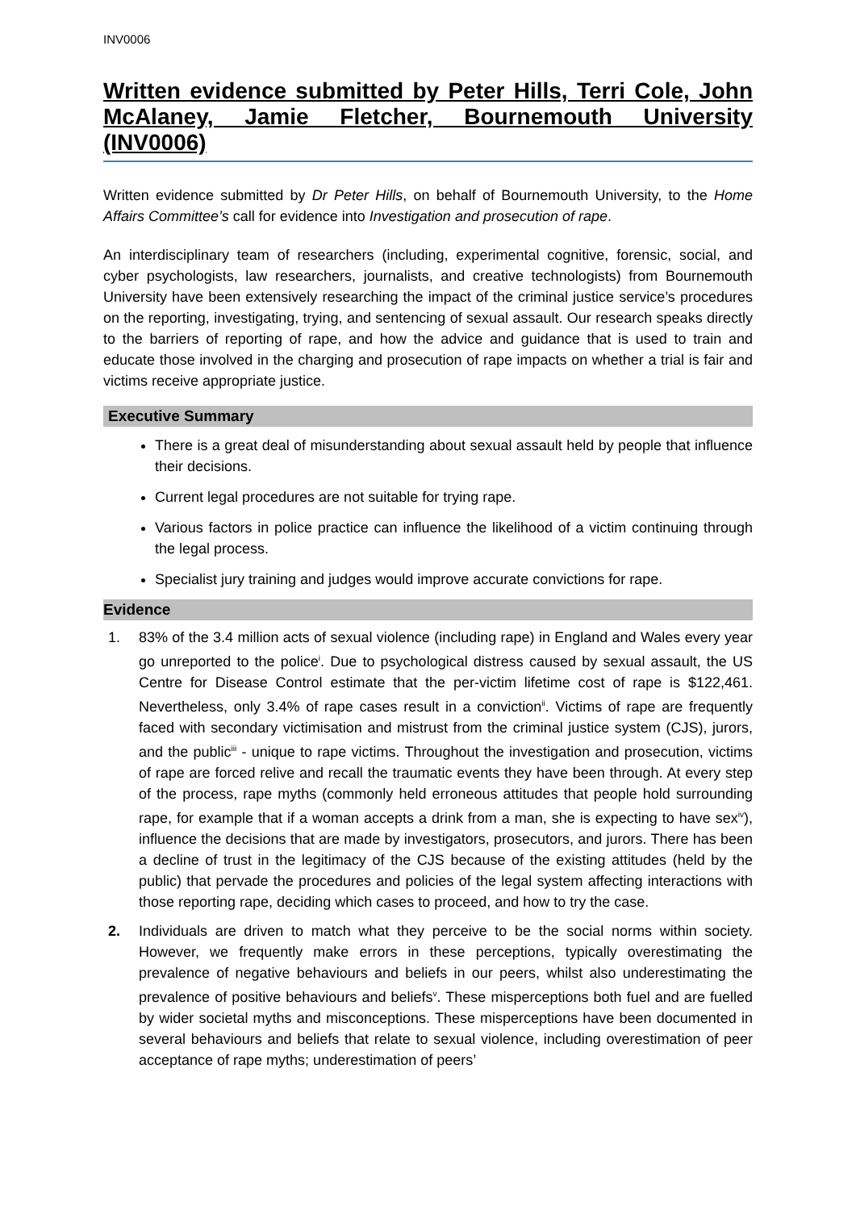INV0006
Written evidence submitted by Peter Hills, Terri Cole, John McAlaney, Jamie Fletcher, Bournemouth University (INV0006)
Written evidence submitted by Dr Peter Hills, on behalf of Bournemouth University, to the Home Affairs Committee’s call for evidence into Investigation and prosecution of rape.
An interdisciplinary team of researchers (including, experimental cognitive, forensic, social, and cyber psychologists, law researchers, journalists, and creative technologists) from Bournemouth University have been extensively researching the impact of the criminal justice service’s procedures on the reporting, investigating, trying, and sentencing of sexual assault. Our research speaks directly to the barriers of reporting of rape, and how the advice and guidance that is used to train and educate those involved in the charging and prosecution of rape impacts on whether a trial is fair and victims receive appropriate justice.
Executive Summary
There is a great deal of misunderstanding about sexual assault held by people that influence their decisions.
Current legal procedures are not suitable for trying rape.
Various factors in police practice can influence the likelihood of a victim continuing through the legal process.
Specialist jury training and judges would improve accurate convictions for rape.
Evidence
1. 83% of the 3.4 million acts of sexual violence (including rape) in England and Wales every year go unreported to the police<sup>i</sup>. Due to psychological distress caused by sexual assault, the US Centre for Disease Control estimate that the per-victim lifetime cost of rape is $122,461. Nevertheless, only 3.4% of rape cases result in a conviction<sup>ii</sup>. Victims of rape are frequently faced with secondary victimisation and mistrust from the criminal justice system (CJS), jurors, and the public<sup>iii</sup> - unique to rape victims. Throughout the investigation and prosecution, victims of rape are forced relive and recall the traumatic events they have been through. At every step of the process, rape myths (commonly held erroneous attitudes that people hold surrounding rape, for example that if a woman accepts a drink from a man, she is expecting to have sex<sup>iv</sup>), influence the decisions that are made by investigators, prosecutors, and jurors. There has been a decline of trust in the legitimacy of the CJS because of the existing attitudes (held by the public) that pervade the procedures and policies of the legal system affecting interactions with those reporting rape, deciding which cases to proceed, and how to try the case.
2. Individuals are driven to match what they perceive to be the social norms within society. However, we frequently make errors in these perceptions, typically overestimating the prevalence of negative behaviours and beliefs in our peers, whilst also underestimating the prevalence of positive behaviours and beliefs<sup>v</sup>. These misperceptions both fuel and are fuelled by wider societal myths and misconceptions. These misperceptions have been documented in several behaviours and beliefs that relate to sexual violence, including overestimation of peer acceptance of rape myths; underestimation of peers’